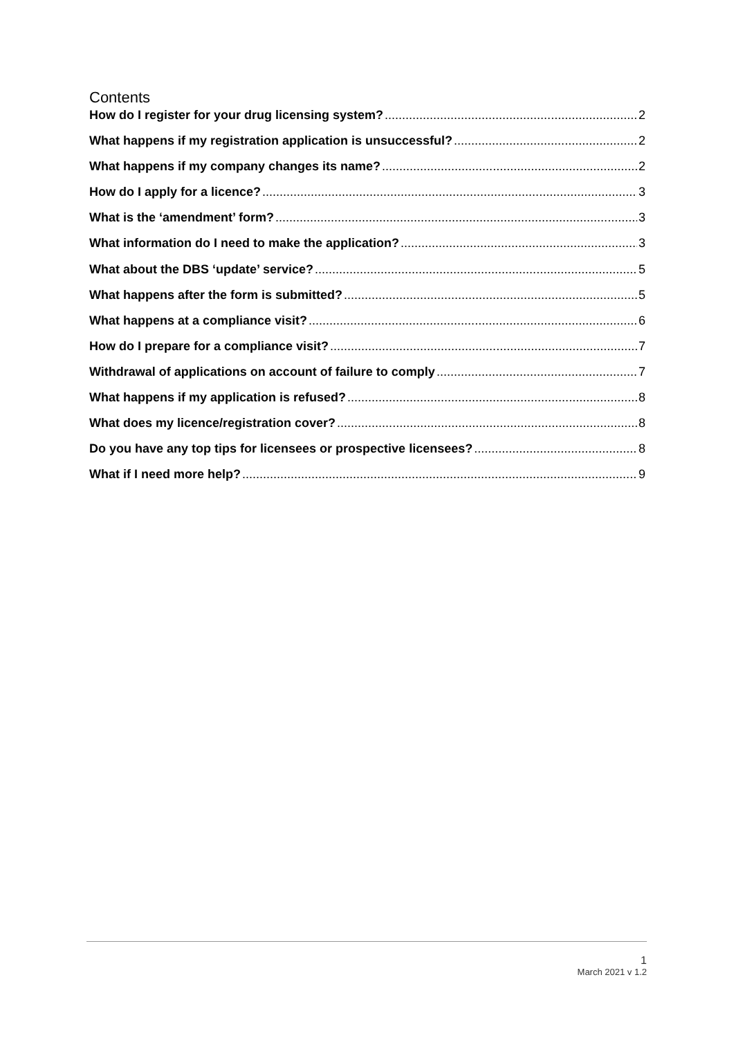Contents
How do I register for your drug licensing system? 2
What happens if my registration application is unsuccessful? 2
What happens if my company changes its name? 2
How do I apply for a licence? 3
What is the ‘amendment’ form? 3
What information do I need to make the application? 3
What about the DBS ‘update’ service? 5
What happens after the form is submitted? 5
What happens at a compliance visit? 6
How do I prepare for a compliance visit? 7
Withdrawal of applications on account of failure to comply 7
What happens if my application is refused? 8
What does my licence/registration cover? 8
Do you have any top tips for licensees or prospective licensees? 8
What if I need more help? 9
1
March 2021 v 1.2